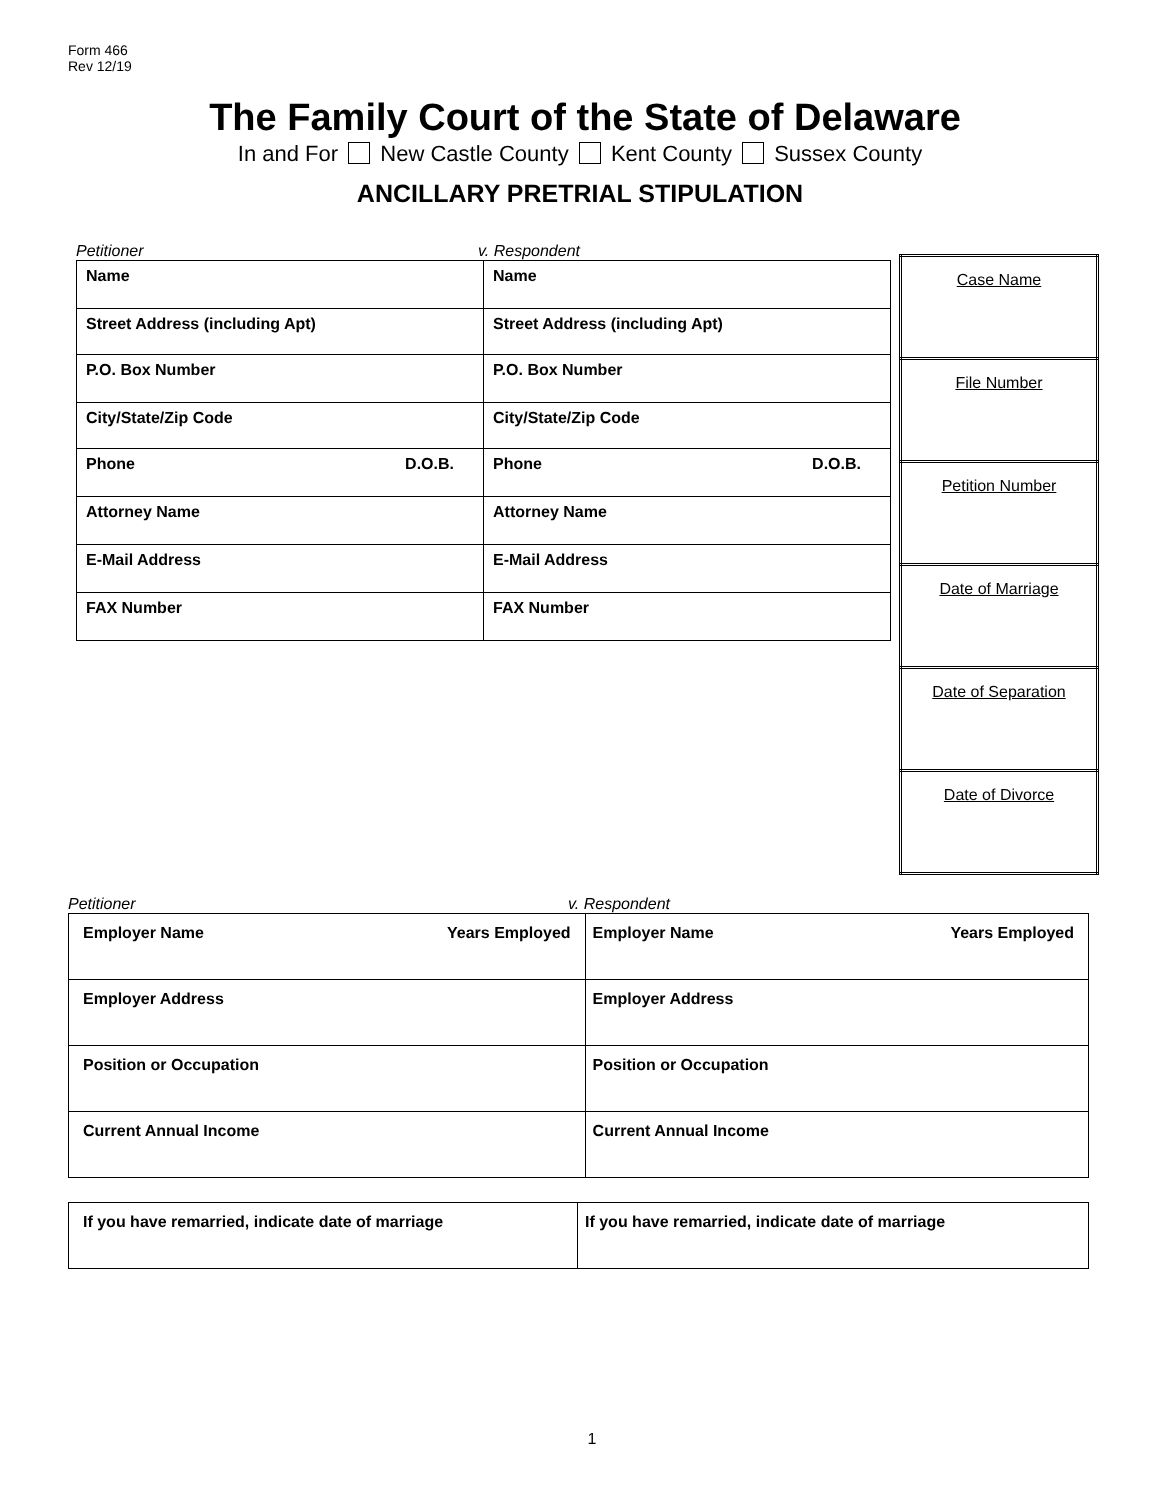Form 466
Rev 12/19
The Family Court of the State of Delaware
In and For New Castle County Kent County Sussex County
ANCILLARY PRETRIAL STIPULATION
Petitioner v. Respondent
| Name | Name |
| Street Address (including Apt) | Street Address (including Apt) |
| P.O. Box Number | P.O. Box Number |
| City/State/Zip Code | City/State/Zip Code |
| Phone D.O.B. | Phone D.O.B. |
| Attorney Name | Attorney Name |
| E-Mail Address | E-Mail Address |
| FAX Number | FAX Number |
| Case Name |
| File Number |
| Petition Number |
| Date of Marriage |
| Date of Separation |
| Date of Divorce |
Petitioner v. Respondent
| Employer Name Years Employed | Employer Name Years Employed |
| Employer Address | Employer Address |
| Position or Occupation | Position or Occupation |
| Current Annual Income | Current Annual Income |
| If you have remarried, indicate date of marriage | If you have remarried, indicate date of marriage |
1